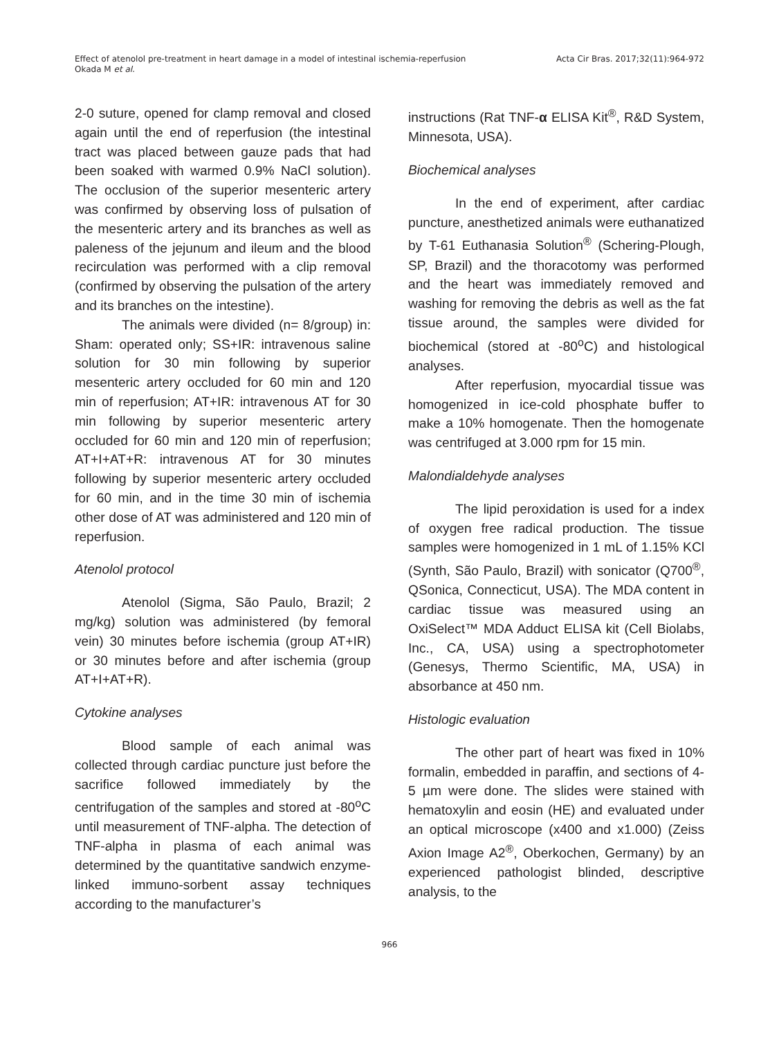Effect of atenolol pre-treatment in heart damage in a model of intestinal ischemia-reperfusion
Okada M et al.
Acta Cir Bras. 2017;32(11):964-972
2-0 suture, opened for clamp removal and closed again until the end of reperfusion (the intestinal tract was placed between gauze pads that had been soaked with warmed 0.9% NaCl solution). The occlusion of the superior mesenteric artery was confirmed by observing loss of pulsation of the mesenteric artery and its branches as well as paleness of the jejunum and ileum and the blood recirculation was performed with a clip removal (confirmed by observing the pulsation of the artery and its branches on the intestine).
The animals were divided (n= 8/group) in: Sham: operated only; SS+IR: intravenous saline solution for 30 min following by superior mesenteric artery occluded for 60 min and 120 min of reperfusion; AT+IR: intravenous AT for 30 min following by superior mesenteric artery occluded for 60 min and 120 min of reperfusion; AT+I+AT+R: intravenous AT for 30 minutes following by superior mesenteric artery occluded for 60 min, and in the time 30 min of ischemia other dose of AT was administered and 120 min of reperfusion.
Atenolol protocol
Atenolol (Sigma, São Paulo, Brazil; 2 mg/kg) solution was administered (by femoral vein) 30 minutes before ischemia (group AT+IR) or 30 minutes before and after ischemia (group AT+I+AT+R).
Cytokine analyses
Blood sample of each animal was collected through cardiac puncture just before the sacrifice followed immediately by the centrifugation of the samples and stored at -80<sup>o</sup>C until measurement of TNF-alpha. The detection of TNF-alpha in plasma of each animal was determined by the quantitative sandwich enzyme-linked immuno-sorbent assay techniques according to the manufacturer’s
instructions (Rat TNF-α ELISA Kit<sup>®</sup>, R&D System, Minnesota, USA).
Biochemical analyses
In the end of experiment, after cardiac puncture, anesthetized animals were euthanatized by T-61 Euthanasia Solution<sup>®</sup> (Schering-Plough, SP, Brazil) and the thoracotomy was performed and the heart was immediately removed and washing for removing the debris as well as the fat tissue around, the samples were divided for biochemical (stored at -80<sup>o</sup>C) and histological analyses.
After reperfusion, myocardial tissue was homogenized in ice-cold phosphate buffer to make a 10% homogenate. Then the homogenate was centrifuged at 3.000 rpm for 15 min.
Malondialdehyde analyses
The lipid peroxidation is used for a index of oxygen free radical production. The tissue samples were homogenized in 1 mL of 1.15% KCl (Synth, São Paulo, Brazil) with sonicator (Q700<sup>®</sup>, QSonica, Connecticut, USA). The MDA content in cardiac tissue was measured using an OxiSelect™ MDA Adduct ELISA kit (Cell Biolabs, Inc., CA, USA) using a spectrophotometer (Genesys, Thermo Scientific, MA, USA) in absorbance at 450 nm.
Histologic evaluation
The other part of heart was fixed in 10% formalin, embedded in paraffin, and sections of 4-5 µm were done. The slides were stained with hematoxylin and eosin (HE) and evaluated under an optical microscope (x400 and x1.000) (Zeiss Axion Image A2<sup>®</sup>, Oberkochen, Germany) by an experienced pathologist blinded, descriptive analysis, to the
966